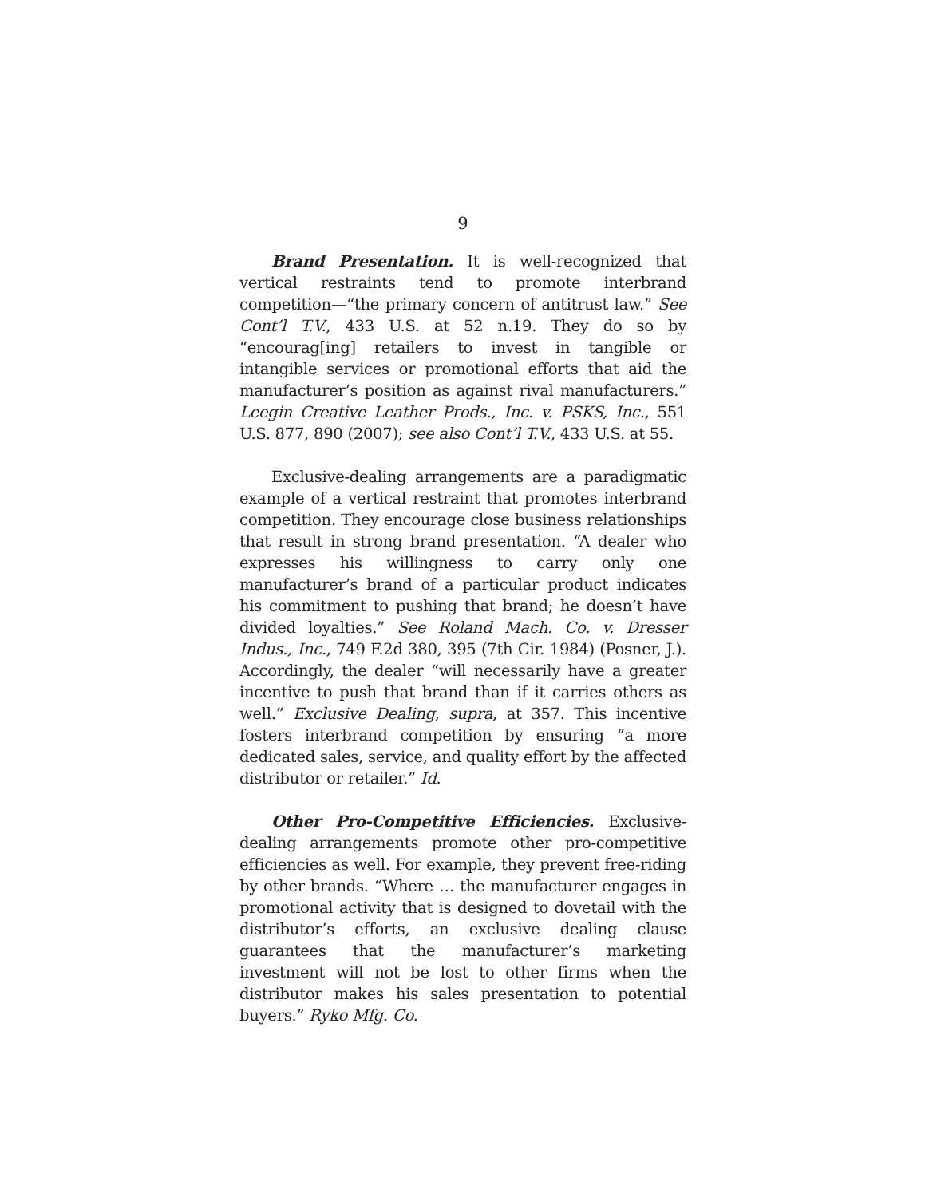9
Brand Presentation. It is well-recognized that vertical restraints tend to promote interbrand competition—“the primary concern of antitrust law.” See Cont’l T.V., 433 U.S. at 52 n.19. They do so by “encourag[ing] retailers to invest in tangible or intangible services or promotional efforts that aid the manufacturer’s position as against rival manufacturers.” Leegin Creative Leather Prods., Inc. v. PSKS, Inc., 551 U.S. 877, 890 (2007); see also Cont’l T.V., 433 U.S. at 55.
Exclusive-dealing arrangements are a paradigmatic example of a vertical restraint that promotes interbrand competition. They encourage close business relationships that result in strong brand presentation. “A dealer who expresses his willingness to carry only one manufacturer’s brand of a particular product indicates his commitment to pushing that brand; he doesn’t have divided loyalties.” See Roland Mach. Co. v. Dresser Indus., Inc., 749 F.2d 380, 395 (7th Cir. 1984) (Posner, J.). Accordingly, the dealer “will necessarily have a greater incentive to push that brand than if it carries others as well.” Exclusive Dealing, supra, at 357. This incentive fosters interbrand competition by ensuring “a more dedicated sales, service, and quality effort by the affected distributor or retailer.” Id.
Other Pro-Competitive Efficiencies. Exclusive-dealing arrangements promote other pro-competitive efficiencies as well. For example, they prevent free-riding by other brands. “Where … the manufacturer engages in promotional activity that is designed to dovetail with the distributor’s efforts, an exclusive dealing clause guarantees that the manufacturer’s marketing investment will not be lost to other firms when the distributor makes his sales presentation to potential buyers.” Ryko Mfg. Co.